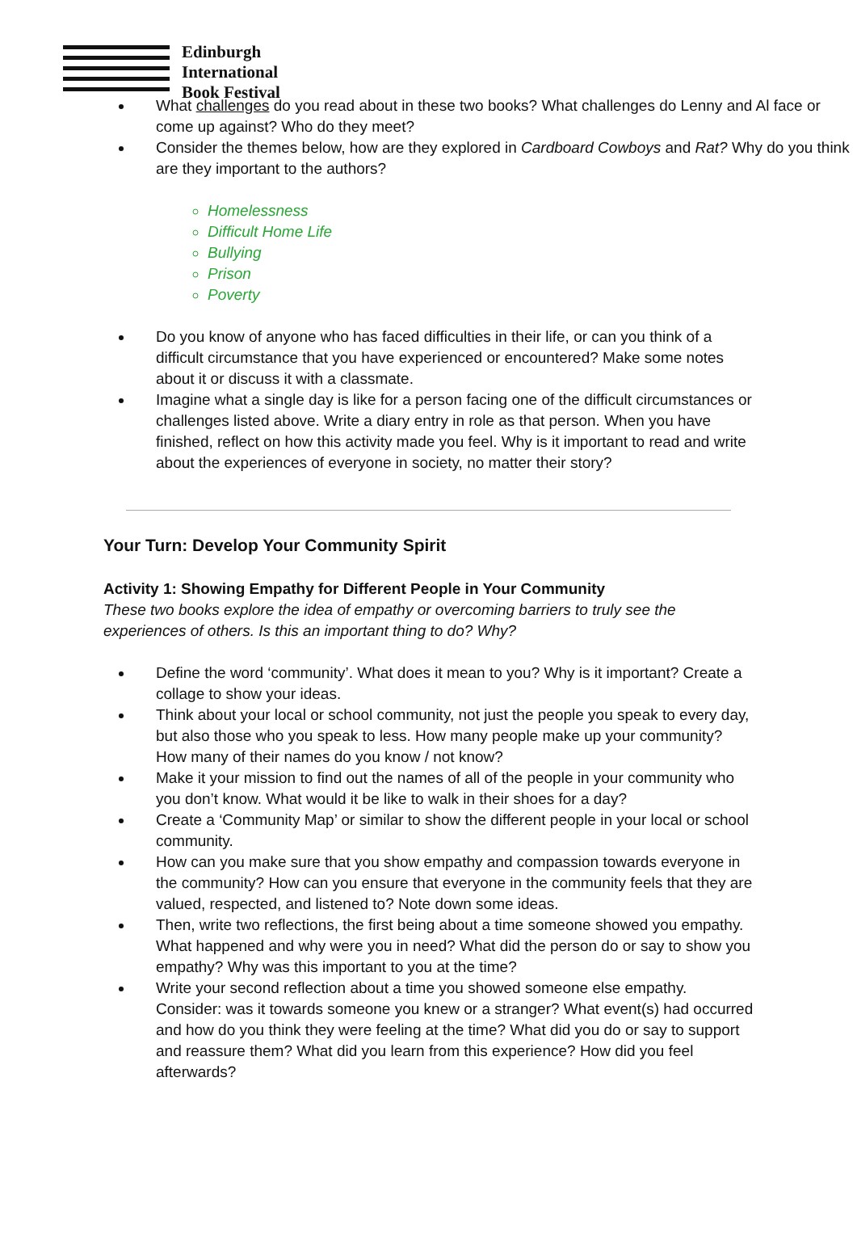Edinburgh
International
Book Festival
What challenges do you read about in these two books? What challenges do Lenny and Al face or come up against? Who do they meet?
Consider the themes below, how are they explored in Cardboard Cowboys and Rat? Why do you think are they important to the authors?
Homelessness
Difficult Home Life
Bullying
Prison
Poverty
Do you know of anyone who has faced difficulties in their life, or can you think of a difficult circumstance that you have experienced or encountered? Make some notes about it or discuss it with a classmate.
Imagine what a single day is like for a person facing one of the difficult circumstances or challenges listed above. Write a diary entry in role as that person. When you have finished, reflect on how this activity made you feel. Why is it important to read and write about the experiences of everyone in society, no matter their story?
Your Turn: Develop Your Community Spirit
Activity 1: Showing Empathy for Different People in Your Community
These two books explore the idea of empathy or overcoming barriers to truly see the experiences of others. Is this an important thing to do? Why?
Define the word ‘community’. What does it mean to you? Why is it important? Create a collage to show your ideas.
Think about your local or school community, not just the people you speak to every day, but also those who you speak to less. How many people make up your community? How many of their names do you know / not know?
Make it your mission to find out the names of all of the people in your community who you don’t know. What would it be like to walk in their shoes for a day?
Create a ‘Community Map’ or similar to show the different people in your local or school community.
How can you make sure that you show empathy and compassion towards everyone in the community? How can you ensure that everyone in the community feels that they are valued, respected, and listened to? Note down some ideas.
Then, write two reflections, the first being about a time someone showed you empathy. What happened and why were you in need? What did the person do or say to show you empathy? Why was this important to you at the time?
Write your second reflection about a time you showed someone else empathy. Consider: was it towards someone you knew or a stranger? What event(s) had occurred and how do you think they were feeling at the time? What did you do or say to support and reassure them? What did you learn from this experience? How did you feel afterwards?